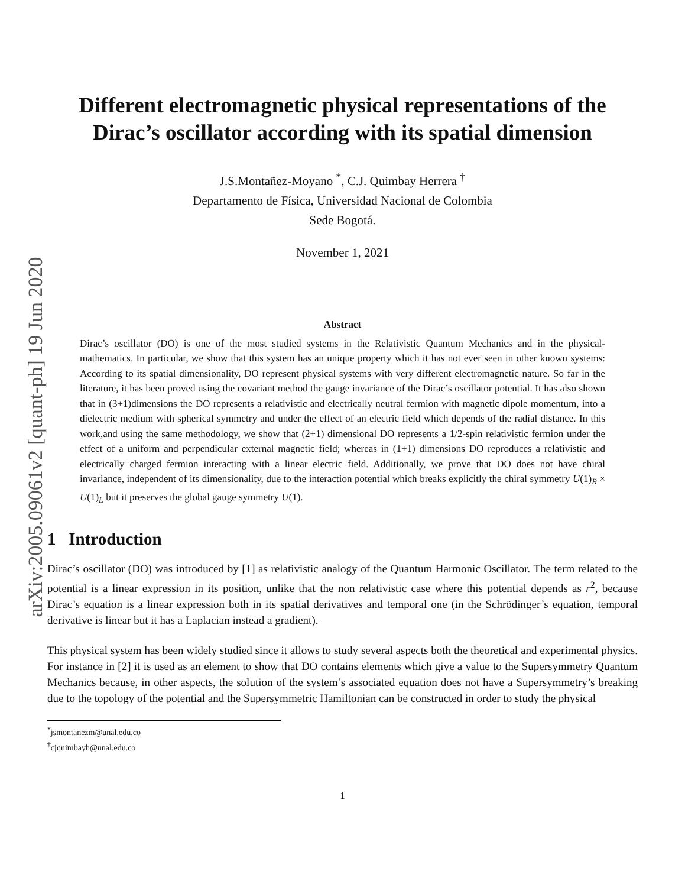arXiv:2005.09061v2 [quant-ph] 19 Jun 2020
Different electromagnetic physical representations of the Dirac’s oscillator according with its spatial dimension
J.S.Montañez-Moyano <sup>*</sup>, C.J. Quimbay Herrera <sup>†</sup>
Departamento de Física, Universidad Nacional de Colombia
Sede Bogotá.
November 1, 2021
Abstract
Dirac’s oscillator (DO) is one of the most studied systems in the Relativistic Quantum Mechanics and in the physical-mathematics. In particular, we show that this system has an unique property which it has not ever seen in other known systems: According to its spatial dimensionality, DO represent physical systems with very different electromagnetic nature. So far in the literature, it has been proved using the covariant method the gauge invariance of the Dirac’s oscillator potential. It has also shown that in (3+1)dimensions the DO represents a relativistic and electrically neutral fermion with magnetic dipole momentum, into a dielectric medium with spherical symmetry and under the effect of an electric field which depends of the radial distance. In this work,and using the same methodology, we show that (2+1) dimensional DO represents a 1/2-spin relativistic fermion under the effect of a uniform and perpendicular external magnetic field; whereas in (1+1) dimensions DO reproduces a relativistic and electrically charged fermion interacting with a linear electric field. Additionally, we prove that DO does not have chiral invariance, independent of its dimensionality, due to the interaction potential which breaks explicitly the chiral symmetry U(1)<sub>R</sub> × U(1)<sub>L</sub> but it preserves the global gauge symmetry U(1).
1 Introduction
Dirac’s oscillator (DO) was introduced by [1] as relativistic analogy of the Quantum Harmonic Oscillator. The term related to the potential is a linear expression in its position, unlike that the non relativistic case where this potential depends as r<sup>2</sup>, because Dirac’s equation is a linear expression both in its spatial derivatives and temporal one (in the Schrödinger’s equation, temporal derivative is linear but it has a Laplacian instead a gradient).
This physical system has been widely studied since it allows to study several aspects both the theoretical and experimental physics. For instance in [2] it is used as an element to show that DO contains elements which give a value to the Supersymmetry Quantum Mechanics because, in other aspects, the solution of the system’s associated equation does not have a Supersymmetry’s breaking due to the topology of the potential and the Supersymmetric Hamiltonian can be constructed in order to study the physical
<sup>*</sup> jsmontanezm@unal.edu.co
<sup>†</sup> cjquimbayh@unal.edu.co
1